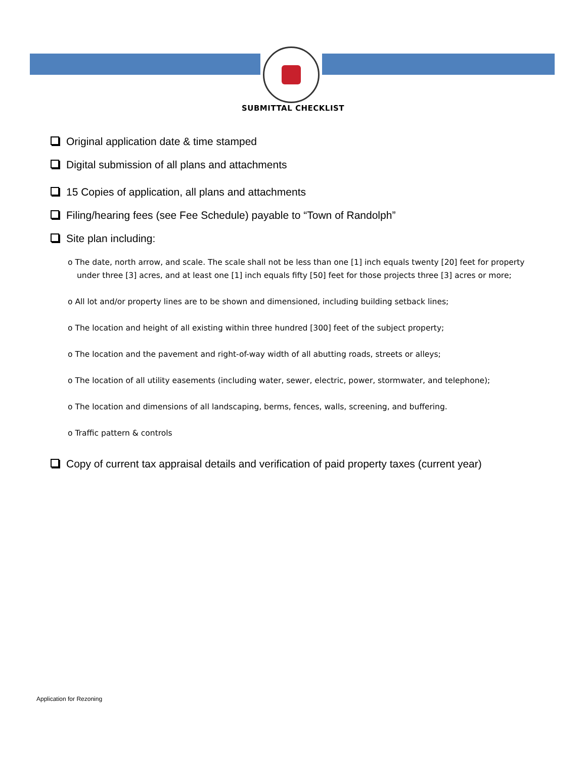SUBMITTAL CHECKLIST
Original application date & time stamped
Digital submission of all plans and attachments
15 Copies of application, all plans and attachments
Filing/hearing fees (see Fee Schedule) payable to “Town of Randolph”
Site plan including:
o The date, north arrow, and scale. The scale shall not be less than one [1] inch equals twenty [20] feet for property under three [3] acres, and at least one [1] inch equals fifty [50] feet for those projects three [3] acres or more;
o All lot and/or property lines are to be shown and dimensioned, including building setback lines;
o The location and height of all existing within three hundred [300] feet of the subject property;
o The location and the pavement and right-of-way width of all abutting roads, streets or alleys;
o The location of all utility easements (including water, sewer, electric, power, stormwater, and telephone);
o The location and dimensions of all landscaping, berms, fences, walls, screening, and buffering.
o Traffic pattern & controls
Copy of current tax appraisal details and verification of paid property taxes (current year)
Application for Rezoning